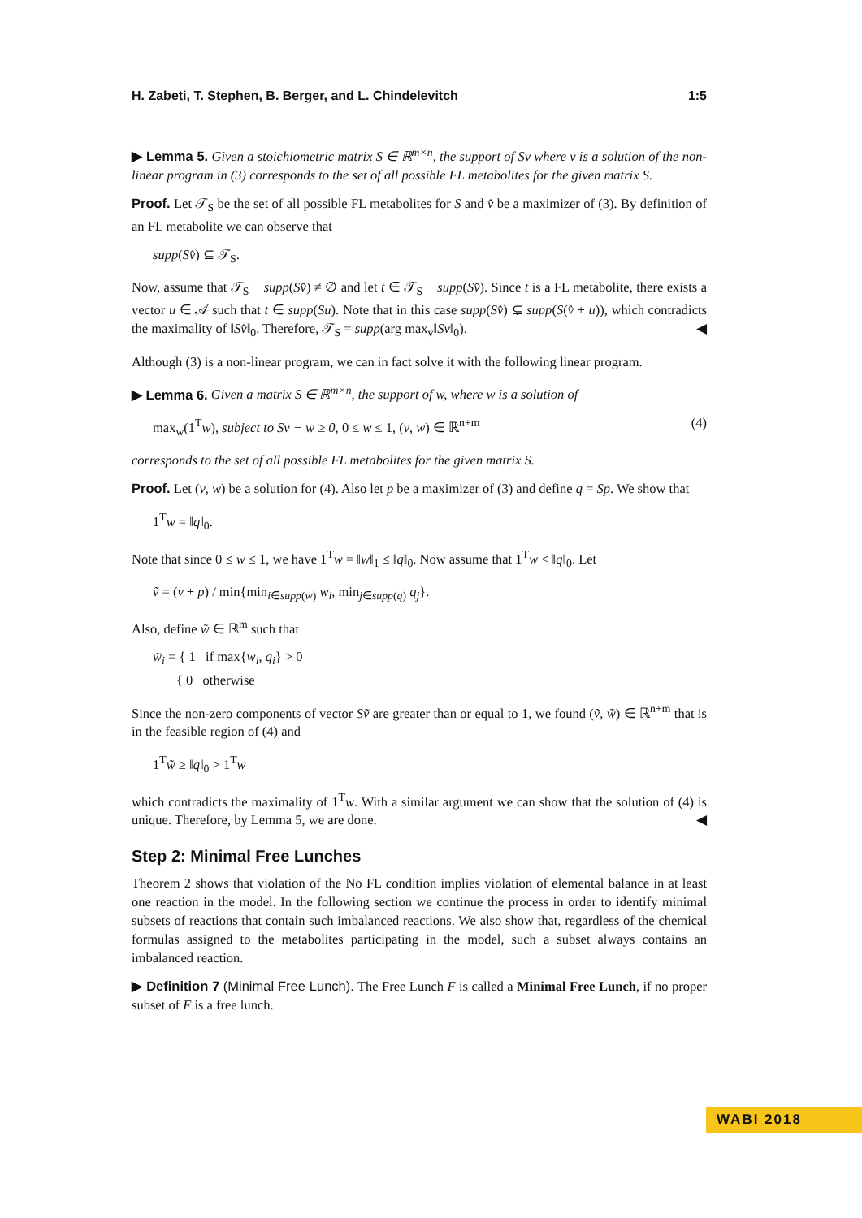H. Zabeti, T. Stephen, B. Berger, and L. Chindelevitch 1:5
▶ Lemma 5. Given a stoichiometric matrix S ∈ ℝ<sup>m×n</sup>, the support of Sv where v is a solution of the non-linear program in (3) corresponds to the set of all possible FL metabolites for the given matrix S.
Proof. Let 𝒯<sub>S</sub> be the set of all possible FL metabolites for S and v̂ be a maximizer of (3). By definition of an FL metabolite we can observe that
supp(Sv̂) ⊆ 𝒯<sub>S</sub>.
Now, assume that 𝒯<sub>S</sub> − supp(Sv̂) ≠ ∅ and let t ∈ 𝒯<sub>S</sub> − supp(Sv̂). Since t is a FL metabolite, there exists a vector u ∈ 𝒜 such that t ∈ supp(Su). Note that in this case supp(Sv̂) ⊊ supp(S(v̂ + u)), which contradicts the maximality of ‖Sv̂‖<sub>0</sub>. Therefore, 𝒯<sub>S</sub> = supp(arg max<sub>v</sub>‖Sv‖<sub>0</sub>). ◀
Although (3) is a non-linear program, we can in fact solve it with the following linear program.
▶ Lemma 6. Given a matrix S ∈ ℝ<sup>m×n</sup>, the support of w, where w is a solution of
max<sub>w</sub>(1<sup>T</sup>w), subject to Sv − w ≥ 0, 0 ≤ w ≤ 1, (v, w) ∈ ℝ<sup>n+m</sup> (4)
corresponds to the set of all possible FL metabolites for the given matrix S.
Proof. Let (v, w) be a solution for (4). Also let p be a maximizer of (3) and define q = Sp. We show that
1<sup>T</sup>w = ‖q‖<sub>0</sub>.
Note that since 0 ≤ w ≤ 1, we have 1<sup>T</sup>w = ‖w‖<sub>1</sub> ≤ ‖q‖<sub>0</sub>. Now assume that 1<sup>T</sup>w < ‖q‖<sub>0</sub>. Let
ṽ = (v + p) / min{min<sub>i∈supp(w)</sub> w<sub>i</sub>, min<sub>j∈supp(q)</sub> q<sub>j</sub>}.
Also, define w̃ ∈ ℝ<sup>m</sup> such that
w̃<sub>i</sub> = { 1 if max{w<sub>i</sub>, q<sub>i</sub>} > 0
{ 0 otherwise
Since the non-zero components of vector Sṽ are greater than or equal to 1, we found (ṽ, w̃) ∈ ℝ<sup>n+m</sup> that is in the feasible region of (4) and
1<sup>T</sup>w̃ ≥ ‖q‖<sub>0</sub> > 1<sup>T</sup>w
which contradicts the maximality of 1<sup>T</sup>w. With a similar argument we can show that the solution of (4) is unique. Therefore, by Lemma 5, we are done. ◀
Step 2: Minimal Free Lunches
Theorem 2 shows that violation of the No FL condition implies violation of elemental balance in at least one reaction in the model. In the following section we continue the process in order to identify minimal subsets of reactions that contain such imbalanced reactions. We also show that, regardless of the chemical formulas assigned to the metabolites participating in the model, such a subset always contains an imbalanced reaction.
▶ Definition 7 (Minimal Free Lunch). The Free Lunch F is called a Minimal Free Lunch, if no proper subset of F is a free lunch.
WABI 2018